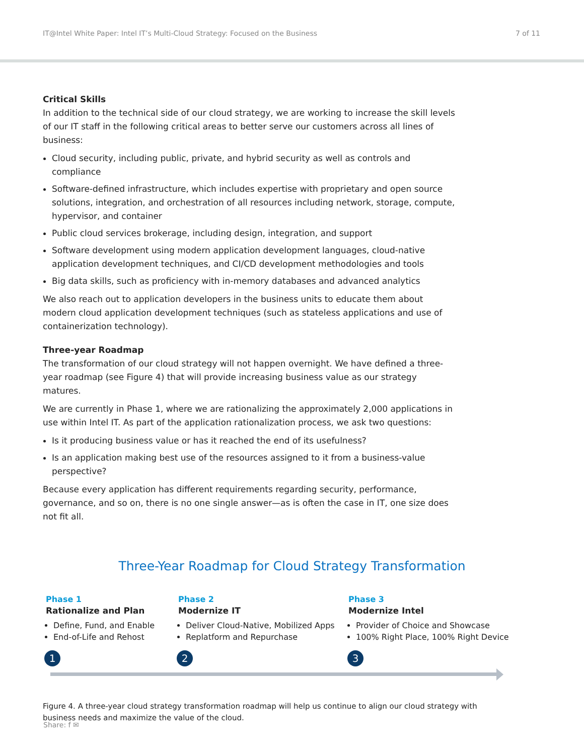IT@Intel White Paper: Intel IT’s Multi-Cloud Strategy: Focused on the Business 7 of 11
Critical Skills
In addition to the technical side of our cloud strategy, we are working to increase the skill levels of our IT staff in the following critical areas to better serve our customers across all lines of business:
Cloud security, including public, private, and hybrid security as well as controls and compliance
Software-defined infrastructure, which includes expertise with proprietary and open source solutions, integration, and orchestration of all resources including network, storage, compute, hypervisor, and container
Public cloud services brokerage, including design, integration, and support
Software development using modern application development languages, cloud-native application development techniques, and CI/CD development methodologies and tools
Big data skills, such as proficiency with in-memory databases and advanced analytics
We also reach out to application developers in the business units to educate them about modern cloud application development techniques (such as stateless applications and use of containerization technology).
Three-year Roadmap
The transformation of our cloud strategy will not happen overnight. We have defined a three-year roadmap (see Figure 4) that will provide increasing business value as our strategy matures.
We are currently in Phase 1, where we are rationalizing the approximately 2,000 applications in use within Intel IT. As part of the application rationalization process, we ask two questions:
Is it producing business value or has it reached the end of its usefulness?
Is an application making best use of the resources assigned to it from a business-value perspective?
Because every application has different requirements regarding security, performance, governance, and so on, there is no one single answer—as is often the case in IT, one size does not fit all.
Three-Year Roadmap for Cloud Strategy Transformation
Phase 1
Rationalize and Plan
Define, Fund, and Enable
End-of-Life and Rehost
Phase 2
Modernize IT
Deliver Cloud-Native, Mobilized Apps
Replatform and Repurchase
Phase 3
Modernize Intel
Provider of Choice and Showcase
100% Right Place, 100% Right Device
1 2 3
Figure 4. A three-year cloud strategy transformation roadmap will help us continue to align our cloud strategy with business needs and maximize the value of the cloud.
Share: f ✉